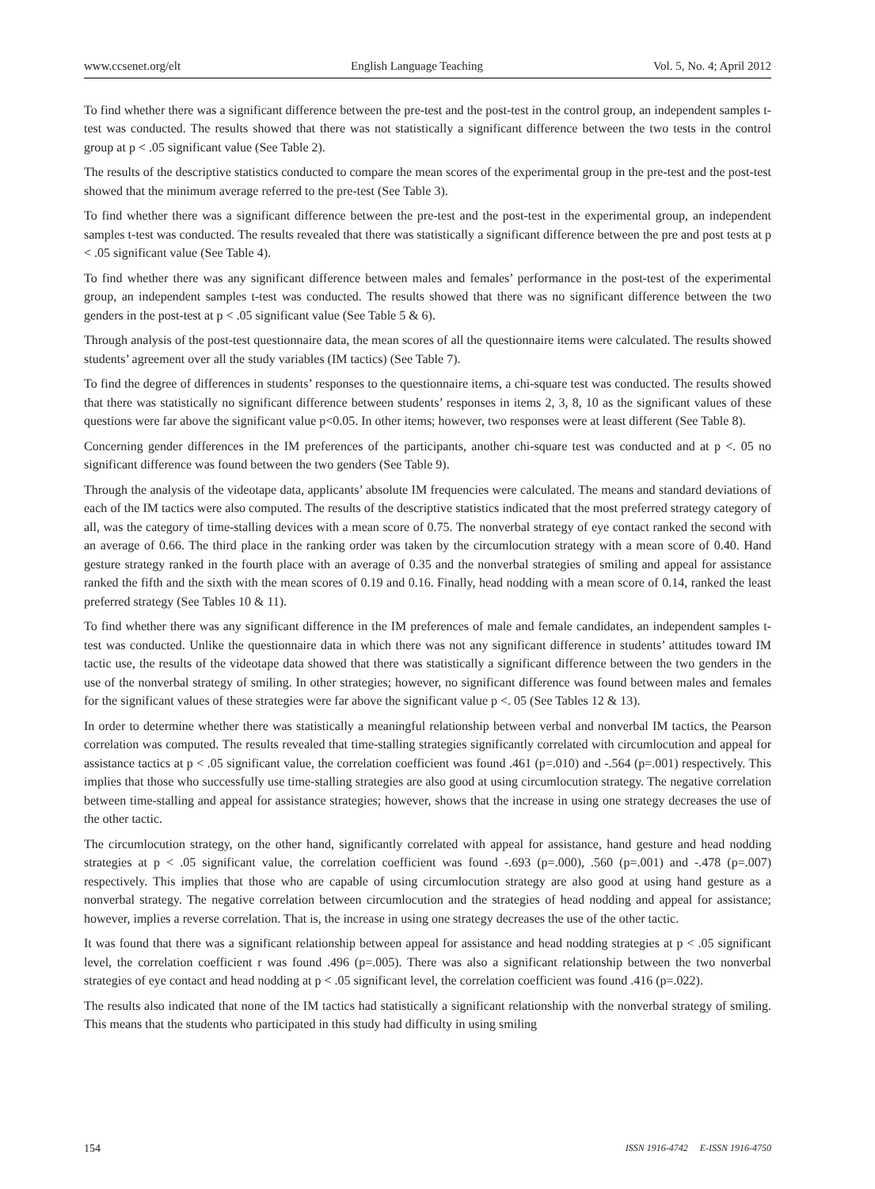www.ccsenet.org/elt English Language Teaching Vol. 5, No. 4; April 2012
To find whether there was a significant difference between the pre-test and the post-test in the control group, an independent samples t-test was conducted. The results showed that there was not statistically a significant difference between the two tests in the control group at p < .05 significant value (See Table 2).
The results of the descriptive statistics conducted to compare the mean scores of the experimental group in the pre-test and the post-test showed that the minimum average referred to the pre-test (See Table 3).
To find whether there was a significant difference between the pre-test and the post-test in the experimental group, an independent samples t-test was conducted. The results revealed that there was statistically a significant difference between the pre and post tests at p < .05 significant value (See Table 4).
To find whether there was any significant difference between males and females’ performance in the post-test of the experimental group, an independent samples t-test was conducted. The results showed that there was no significant difference between the two genders in the post-test at p < .05 significant value (See Table 5 & 6).
Through analysis of the post-test questionnaire data, the mean scores of all the questionnaire items were calculated. The results showed students’ agreement over all the study variables (IM tactics) (See Table 7).
To find the degree of differences in students’ responses to the questionnaire items, a chi-square test was conducted. The results showed that there was statistically no significant difference between students’ responses in items 2, 3, 8, 10 as the significant values of these questions were far above the significant value p<0.05. In other items; however, two responses were at least different (See Table 8).
Concerning gender differences in the IM preferences of the participants, another chi-square test was conducted and at p <. 05 no significant difference was found between the two genders (See Table 9).
Through the analysis of the videotape data, applicants’ absolute IM frequencies were calculated. The means and standard deviations of each of the IM tactics were also computed. The results of the descriptive statistics indicated that the most preferred strategy category of all, was the category of time-stalling devices with a mean score of 0.75. The nonverbal strategy of eye contact ranked the second with an average of 0.66. The third place in the ranking order was taken by the circumlocution strategy with a mean score of 0.40. Hand gesture strategy ranked in the fourth place with an average of 0.35 and the nonverbal strategies of smiling and appeal for assistance ranked the fifth and the sixth with the mean scores of 0.19 and 0.16. Finally, head nodding with a mean score of 0.14, ranked the least preferred strategy (See Tables 10 & 11).
To find whether there was any significant difference in the IM preferences of male and female candidates, an independent samples t-test was conducted. Unlike the questionnaire data in which there was not any significant difference in students’ attitudes toward IM tactic use, the results of the videotape data showed that there was statistically a significant difference between the two genders in the use of the nonverbal strategy of smiling. In other strategies; however, no significant difference was found between males and females for the significant values of these strategies were far above the significant value p <. 05 (See Tables 12 & 13).
In order to determine whether there was statistically a meaningful relationship between verbal and nonverbal IM tactics, the Pearson correlation was computed. The results revealed that time-stalling strategies significantly correlated with circumlocution and appeal for assistance tactics at p < .05 significant value, the correlation coefficient was found .461 (p=.010) and -.564 (p=.001) respectively. This implies that those who successfully use time-stalling strategies are also good at using circumlocution strategy. The negative correlation between time-stalling and appeal for assistance strategies; however, shows that the increase in using one strategy decreases the use of the other tactic.
The circumlocution strategy, on the other hand, significantly correlated with appeal for assistance, hand gesture and head nodding strategies at p < .05 significant value, the correlation coefficient was found -.693 (p=.000), .560 (p=.001) and -.478 (p=.007) respectively. This implies that those who are capable of using circumlocution strategy are also good at using hand gesture as a nonverbal strategy. The negative correlation between circumlocution and the strategies of head nodding and appeal for assistance; however, implies a reverse correlation. That is, the increase in using one strategy decreases the use of the other tactic.
It was found that there was a significant relationship between appeal for assistance and head nodding strategies at p < .05 significant level, the correlation coefficient r was found .496 (p=.005). There was also a significant relationship between the two nonverbal strategies of eye contact and head nodding at p < .05 significant level, the correlation coefficient was found .416 (p=.022).
The results also indicated that none of the IM tactics had statistically a significant relationship with the nonverbal strategy of smiling. This means that the students who participated in this study had difficulty in using smiling
154 ISSN 1916-4742 E-ISSN 1916-4750